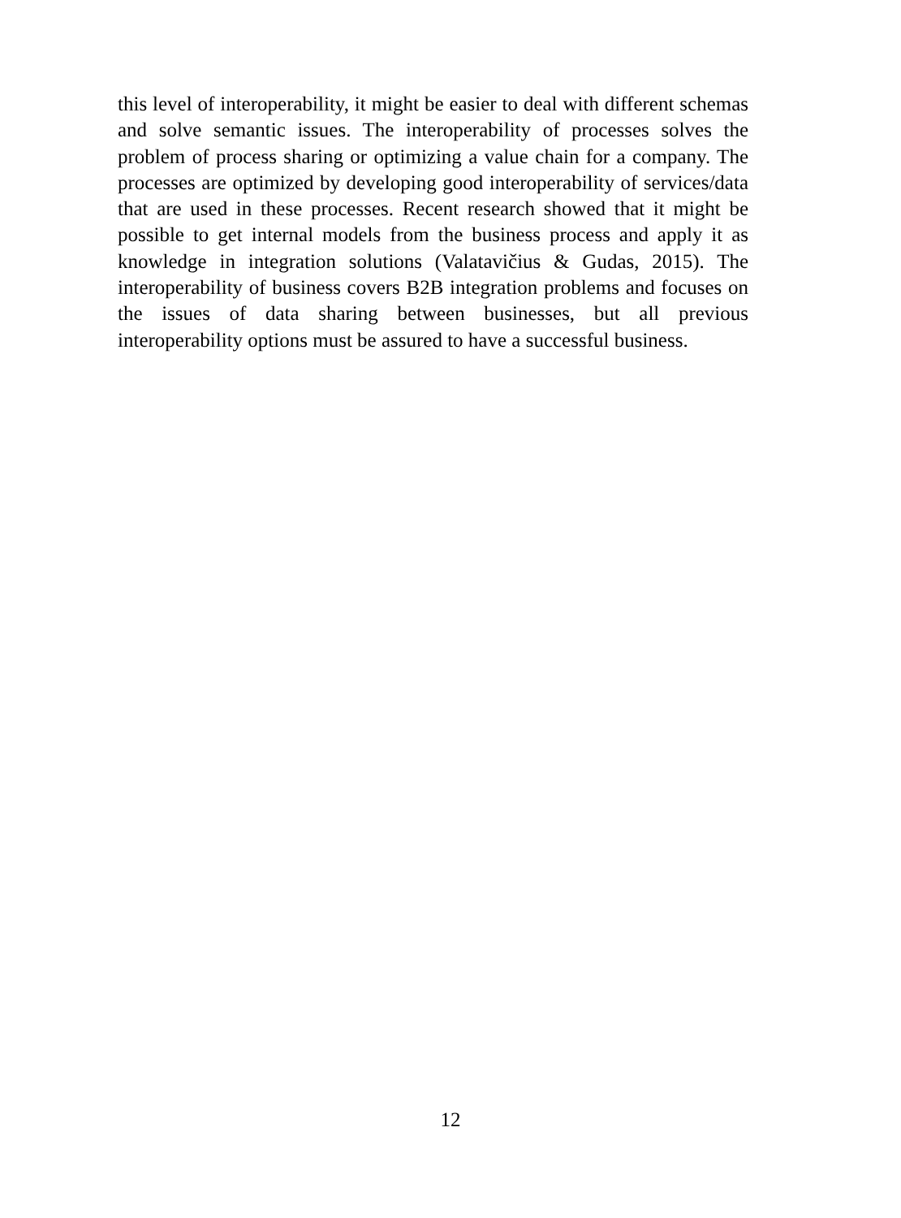this level of interoperability, it might be easier to deal with different schemas and solve semantic issues. The interoperability of processes solves the problem of process sharing or optimizing a value chain for a company. The processes are optimized by developing good interoperability of services/data that are used in these processes. Recent research showed that it might be possible to get internal models from the business process and apply it as knowledge in integration solutions (Valatavičius & Gudas, 2015). The interoperability of business covers B2B integration problems and focuses on the issues of data sharing between businesses, but all previous interoperability options must be assured to have a successful business.
12